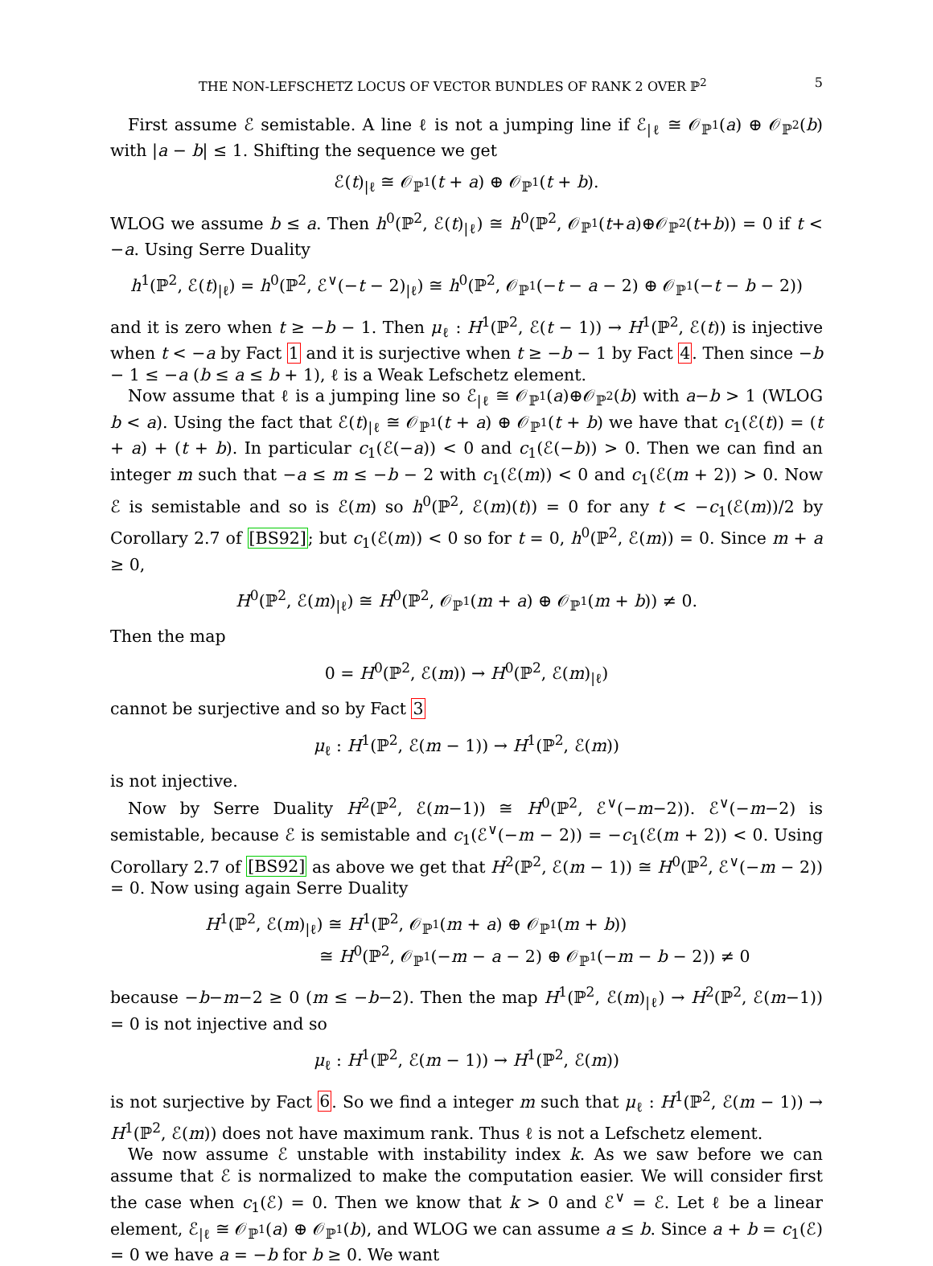THE NON-LEFSCHETZ LOCUS OF VECTOR BUNDLES OF RANK 2 OVER ℙ<sup>2</sup> 5
First assume ℰ semistable. A line ℓ is not a jumping line if ℰ<sub>|ℓ</sub> ≅ 𝒪<sub>ℙ<sup>1</sup></sub>(a) ⊕ 𝒪<sub>ℙ<sup>2</sup></sub>(b) with |a − b| ≤ 1. Shifting the sequence we get
ℰ(t)<sub>|ℓ</sub> ≅ 𝒪<sub>ℙ<sup>1</sup></sub>(t + a) ⊕ 𝒪<sub>ℙ<sup>1</sup></sub>(t + b).
WLOG we assume b ≤ a. Then h<sup>0</sup>(ℙ<sup>2</sup>, ℰ(t)<sub>|ℓ</sub>) ≅ h<sup>0</sup>(ℙ<sup>2</sup>, 𝒪<sub>ℙ<sup>1</sup></sub>(t+a)⊕𝒪<sub>ℙ<sup>2</sup></sub>(t+b)) = 0 if t < −a. Using Serre Duality
h<sup>1</sup>(ℙ<sup>2</sup>, ℰ(t)<sub>|ℓ</sub>) = h<sup>0</sup>(ℙ<sup>2</sup>, ℰ<sup>∨</sup>(−t − 2)<sub>|ℓ</sub>) ≅ h<sup>0</sup>(ℙ<sup>2</sup>, 𝒪<sub>ℙ<sup>1</sup></sub>(−t − a − 2) ⊕ 𝒪<sub>ℙ<sup>1</sup></sub>(−t − b − 2))
and it is zero when t ≥ −b − 1. Then μ<sub>ℓ</sub> : H<sup>1</sup>(ℙ<sup>2</sup>, ℰ(t − 1)) → H<sup>1</sup>(ℙ<sup>2</sup>, ℰ(t)) is injective when t < −a by Fact 1 and it is surjective when t ≥ −b − 1 by Fact 4. Then since −b − 1 ≤ −a (b ≤ a ≤ b + 1), ℓ is a Weak Lefschetz element.
Now assume that ℓ is a jumping line so ℰ<sub>|ℓ</sub> ≅ 𝒪<sub>ℙ<sup>1</sup></sub>(a)⊕𝒪<sub>ℙ<sup>2</sup></sub>(b) with a−b > 1 (WLOG b < a). Using the fact that ℰ(t)<sub>|ℓ</sub> ≅ 𝒪<sub>ℙ<sup>1</sup></sub>(t + a) ⊕ 𝒪<sub>ℙ<sup>1</sup></sub>(t + b) we have that c<sub>1</sub>(ℰ(t)) = (t + a) + (t + b). In particular c<sub>1</sub>(ℰ(−a)) < 0 and c<sub>1</sub>(ℰ(−b)) > 0. Then we can find an integer m such that −a ≤ m ≤ −b − 2 with c<sub>1</sub>(ℰ(m)) < 0 and c<sub>1</sub>(ℰ(m + 2)) > 0. Now ℰ is semistable and so is ℰ(m) so h<sup>0</sup>(ℙ<sup>2</sup>, ℰ(m)(t)) = 0 for any t < −c<sub>1</sub>(ℰ(m))/2 by Corollary 2.7 of [BS92]; but c<sub>1</sub>(ℰ(m)) < 0 so for t = 0, h<sup>0</sup>(ℙ<sup>2</sup>, ℰ(m)) = 0. Since m + a ≥ 0,
H<sup>0</sup>(ℙ<sup>2</sup>, ℰ(m)<sub>|ℓ</sub>) ≅ H<sup>0</sup>(ℙ<sup>2</sup>, 𝒪<sub>ℙ<sup>1</sup></sub>(m + a) ⊕ 𝒪<sub>ℙ<sup>1</sup></sub>(m + b)) ≠ 0.
Then the map
0 = H<sup>0</sup>(ℙ<sup>2</sup>, ℰ(m)) → H<sup>0</sup>(ℙ<sup>2</sup>, ℰ(m)<sub>|ℓ</sub>)
cannot be surjective and so by Fact 3
μ<sub>ℓ</sub> : H<sup>1</sup>(ℙ<sup>2</sup>, ℰ(m − 1)) → H<sup>1</sup>(ℙ<sup>2</sup>, ℰ(m))
is not injective.
Now by Serre Duality H<sup>2</sup>(ℙ<sup>2</sup>, ℰ(m−1)) ≅ H<sup>0</sup>(ℙ<sup>2</sup>, ℰ<sup>∨</sup>(−m−2)). ℰ<sup>∨</sup>(−m−2) is semistable, because ℰ is semistable and c<sub>1</sub>(ℰ<sup>∨</sup>(−m − 2)) = −c<sub>1</sub>(ℰ(m + 2)) < 0. Using Corollary 2.7 of [BS92] as above we get that H<sup>2</sup>(ℙ<sup>2</sup>, ℰ(m − 1)) ≅ H<sup>0</sup>(ℙ<sup>2</sup>, ℰ<sup>∨</sup>(−m − 2)) = 0. Now using again Serre Duality
H<sup>1</sup>(ℙ<sup>2</sup>, ℰ(m)<sub>|ℓ</sub>) ≅ H<sup>1</sup>(ℙ<sup>2</sup>, 𝒪<sub>ℙ<sup>1</sup></sub>(m + a) ⊕ 𝒪<sub>ℙ<sup>1</sup></sub>(m + b))
≅ H<sup>0</sup>(ℙ<sup>2</sup>, 𝒪<sub>ℙ<sup>1</sup></sub>(−m − a − 2) ⊕ 𝒪<sub>ℙ<sup>1</sup></sub>(−m − b − 2)) ≠ 0
because −b−m−2 ≥ 0 (m ≤ −b−2). Then the map H<sup>1</sup>(ℙ<sup>2</sup>, ℰ(m)<sub>|ℓ</sub>) → H<sup>2</sup>(ℙ<sup>2</sup>, ℰ(m−1)) = 0 is not injective and so
μ<sub>ℓ</sub> : H<sup>1</sup>(ℙ<sup>2</sup>, ℰ(m − 1)) → H<sup>1</sup>(ℙ<sup>2</sup>, ℰ(m))
is not surjective by Fact 6. So we find a integer m such that μ<sub>ℓ</sub> : H<sup>1</sup>(ℙ<sup>2</sup>, ℰ(m − 1)) → H<sup>1</sup>(ℙ<sup>2</sup>, ℰ(m)) does not have maximum rank. Thus ℓ is not a Lefschetz element.
We now assume ℰ unstable with instability index k. As we saw before we can assume that ℰ is normalized to make the computation easier. We will consider first the case when c<sub>1</sub>(ℰ) = 0. Then we know that k > 0 and ℰ<sup>∨</sup> = ℰ. Let ℓ be a linear element, ℰ<sub>|ℓ</sub> ≅ 𝒪<sub>ℙ<sup>1</sup></sub>(a) ⊕ 𝒪<sub>ℙ<sup>1</sup></sub>(b), and WLOG we can assume a ≤ b. Since a + b = c<sub>1</sub>(ℰ) = 0 we have a = −b for b ≥ 0. We want